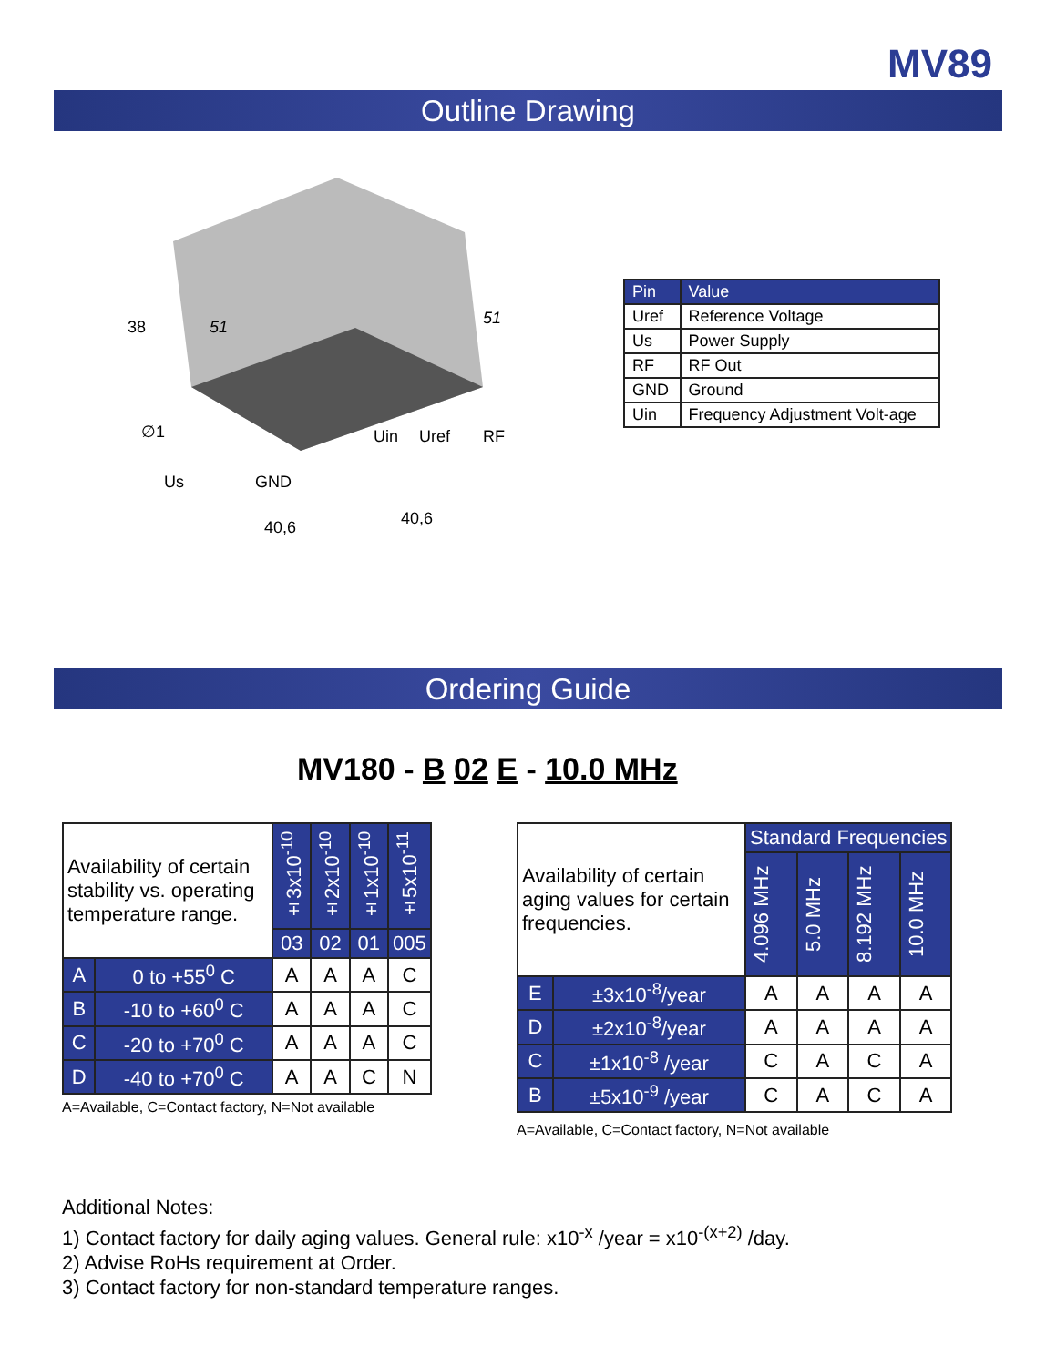MV89
Outline Drawing
51
51
38
Us
GND
Uin
Uref
RF
40,6
40,6
∅1
| Pin | Value |
| --- | --- |
| Uref | Reference Voltage |
| Us | Power Supply |
| RF | RF Out |
| GND | Ground |
| Uin | Frequency Adjustment Volt-age |
Ordering Guide
MV180 - B 02 E - 10.0 MHz
| Availability of certain stability vs. operating temperature range. | | ±3x10<sup>-10</sup> | ±2x10<sup>-10</sup> | ±1x10<sup>-10</sup> | ±5x10<sup>-11</sup> |
| | | 03 | 02 | 01 | 005 |
| A | 0 to +55<sup>0</sup> C | A | A | A | C |
| B | -10 to +60<sup>0</sup> C | A | A | A | C |
| C | -20 to +70<sup>0</sup> C | A | A | A | C |
| D | -40 to +70<sup>0</sup> C | A | A | C | N |
A=Available, C=Contact factory, N=Not available
| Availability of certain aging values for certain frequencies. | | Standard Frequencies | | | |
| | | 4.096 MHz | 5.0 MHz | 8.192 MHz | 10.0 MHz |
| E | ±3x10<sup>-8</sup>/year | A | A | A | A |
| D | ±2x10<sup>-8</sup>/year | A | A | A | A |
| C | ±1x10<sup>-8</sup> /year | C | A | C | A |
| B | ±5x10<sup>-9</sup> /year | C | A | C | A |
A=Available, C=Contact factory, N=Not available
Additional Notes:
1) Contact factory for daily aging values. General rule: x10<sup>-x</sup> /year = x10<sup>-(x+2)</sup> /day.
2) Advise RoHs requirement at Order.
3) Contact factory for non-standard temperature ranges.